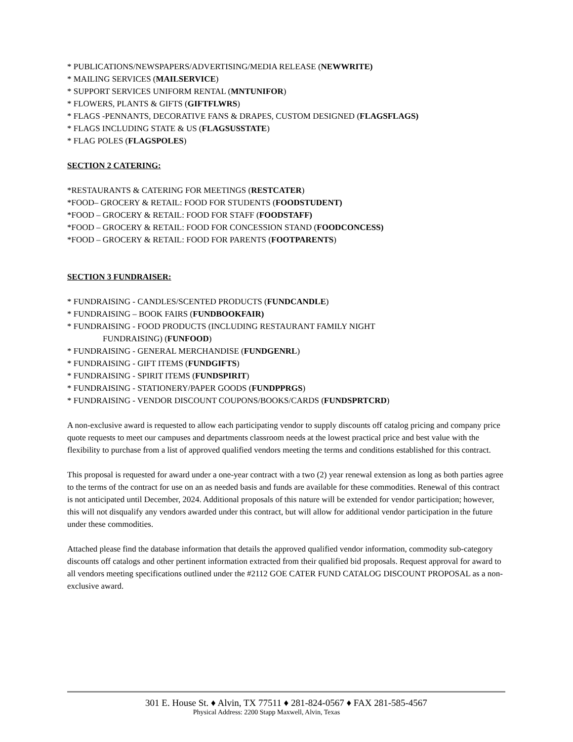* PUBLICATIONS/NEWSPAPERS/ADVERTISING/MEDIA RELEASE (NEWWRITE)
* MAILING SERVICES (MAILSERVICE)
* SUPPORT SERVICES UNIFORM RENTAL (MNTUNIFOR)
* FLOWERS, PLANTS & GIFTS (GIFTFLWRS)
* FLAGS -PENNANTS, DECORATIVE FANS & DRAPES, CUSTOM DESIGNED (FLAGSFLAGS)
* FLAGS INCLUDING STATE & US (FLAGSUSSTATE)
* FLAG POLES (FLAGSPOLES)
SECTION 2 CATERING:
*RESTAURANTS & CATERING FOR MEETINGS (RESTCATER)
*FOOD– GROCERY & RETAIL: FOOD FOR STUDENTS (FOODSTUDENT)
*FOOD – GROCERY & RETAIL: FOOD FOR STAFF (FOODSTAFF)
*FOOD – GROCERY & RETAIL: FOOD FOR CONCESSION STAND (FOODCONCESS)
*FOOD – GROCERY & RETAIL: FOOD FOR PARENTS (FOOTPARENTS)
SECTION 3 FUNDRAISER:
* FUNDRAISING - CANDLES/SCENTED PRODUCTS (FUNDCANDLE)
* FUNDRAISING – BOOK FAIRS (FUNDBOOKFAIR)
* FUNDRAISING - FOOD PRODUCTS (INCLUDING RESTAURANT FAMILY NIGHT
FUNDRAISING) (FUNFOOD)
* FUNDRAISING - GENERAL MERCHANDISE (FUNDGENRL)
* FUNDRAISING - GIFT ITEMS (FUNDGIFTS)
* FUNDRAISING - SPIRIT ITEMS (FUNDSPIRIT)
* FUNDRAISING - STATIONERY/PAPER GOODS (FUNDPPRGS)
* FUNDRAISING - VENDOR DISCOUNT COUPONS/BOOKS/CARDS (FUNDSPRTCRD)
A non-exclusive award is requested to allow each participating vendor to supply discounts off catalog pricing and company price quote requests to meet our campuses and departments classroom needs at the lowest practical price and best value with the flexibility to purchase from a list of approved qualified vendors meeting the terms and conditions established for this contract.
This proposal is requested for award under a one-year contract with a two (2) year renewal extension as long as both parties agree to the terms of the contract for use on an as needed basis and funds are available for these commodities. Renewal of this contract is not anticipated until December, 2024. Additional proposals of this nature will be extended for vendor participation; however, this will not disqualify any vendors awarded under this contract, but will allow for additional vendor participation in the future under these commodities.
Attached please find the database information that details the approved qualified vendor information, commodity sub-category discounts off catalogs and other pertinent information extracted from their qualified bid proposals. Request approval for award to all vendors meeting specifications outlined under the #2112 GOE CATER FUND CATALOG DISCOUNT PROPOSAL as a non-exclusive award.
301 E. House St. ♦ Alvin, TX 77511 ♦ 281-824-0567 ♦ FAX 281-585-4567
Physical Address: 2200 Stapp Maxwell, Alvin, Texas